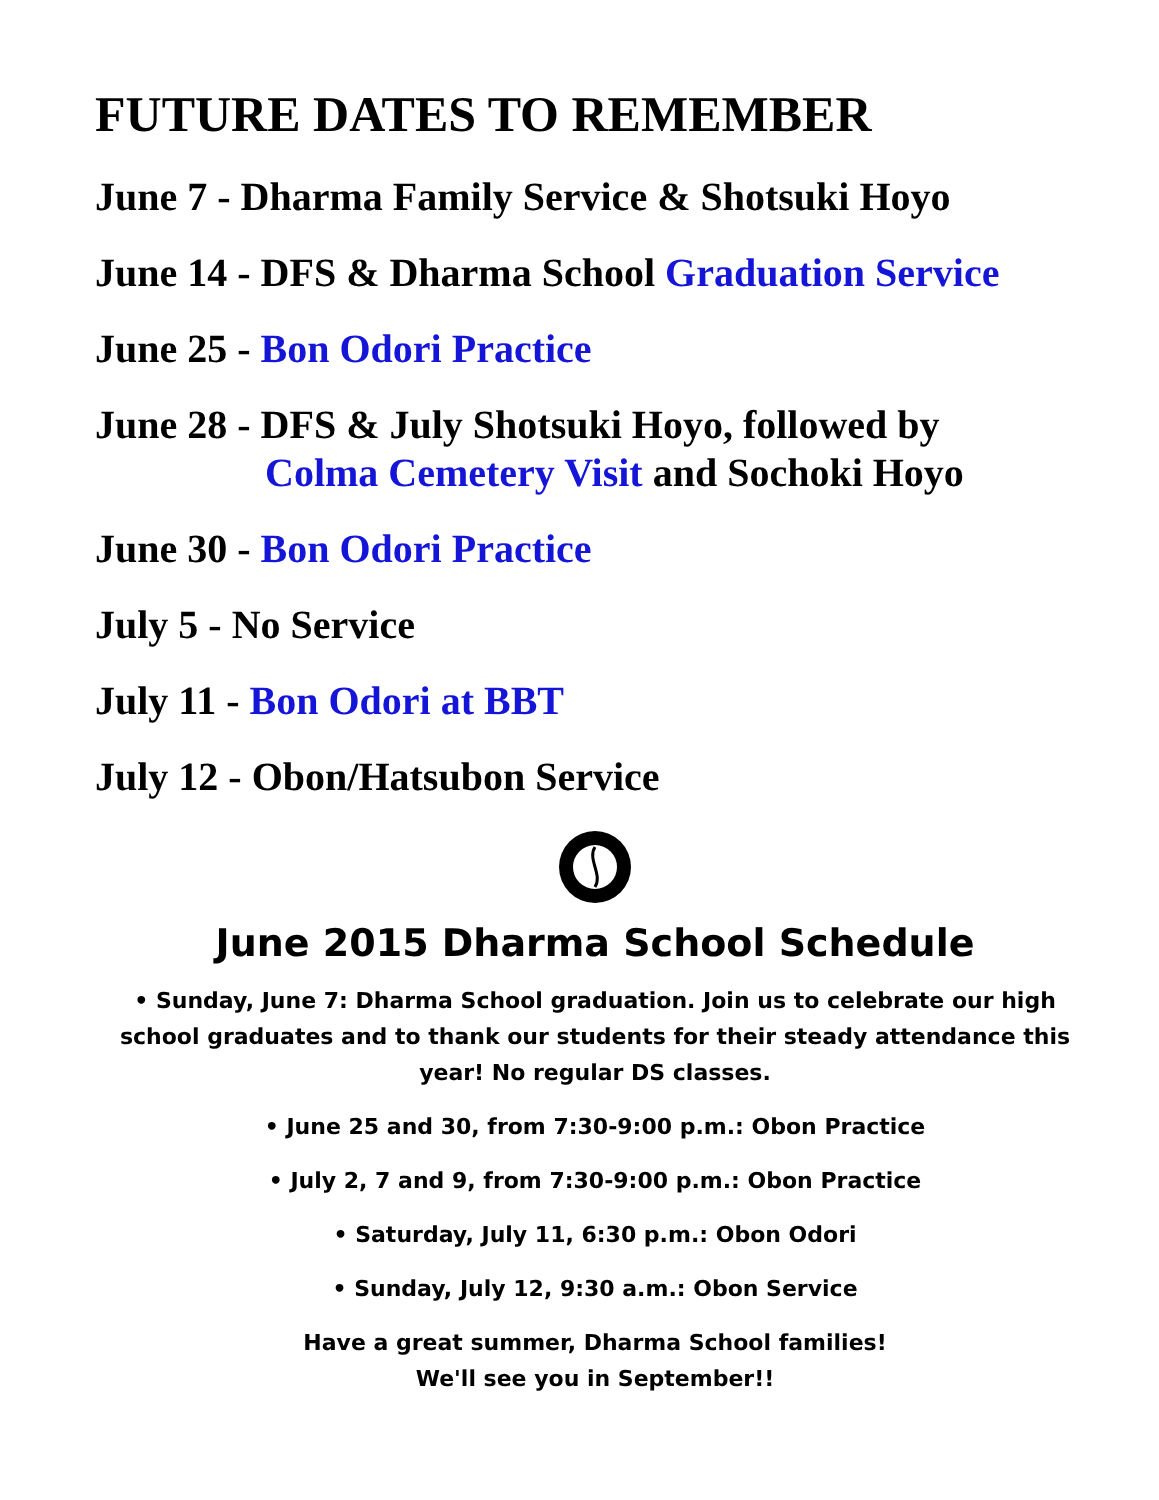FUTURE DATES TO REMEMBER
June 7 - Dharma Family Service & Shotsuki Hoyo
June 14 - DFS & Dharma School Graduation Service
June 25 - Bon Odori Practice
June 28 - DFS & July Shotsuki Hoyo, followed by
Colma Cemetery Visit and Sochoki Hoyo
June 30 - Bon Odori Practice
July 5 - No Service
July 11 - Bon Odori at BBT
July 12 - Obon/Hatsubon Service
June 2015 Dharma School Schedule
• Sunday, June 7: Dharma School graduation. Join us to celebrate our high school graduates and to thank our students for their steady attendance this year! No regular DS classes.
• June 25 and 30, from 7:30-9:00 p.m.: Obon Practice
• July 2, 7 and 9, from 7:30-9:00 p.m.: Obon Practice
• Saturday, July 11, 6:30 p.m.: Obon Odori
• Sunday, July 12, 9:30 a.m.: Obon Service
Have a great summer, Dharma School families!
We'll see you in September!!